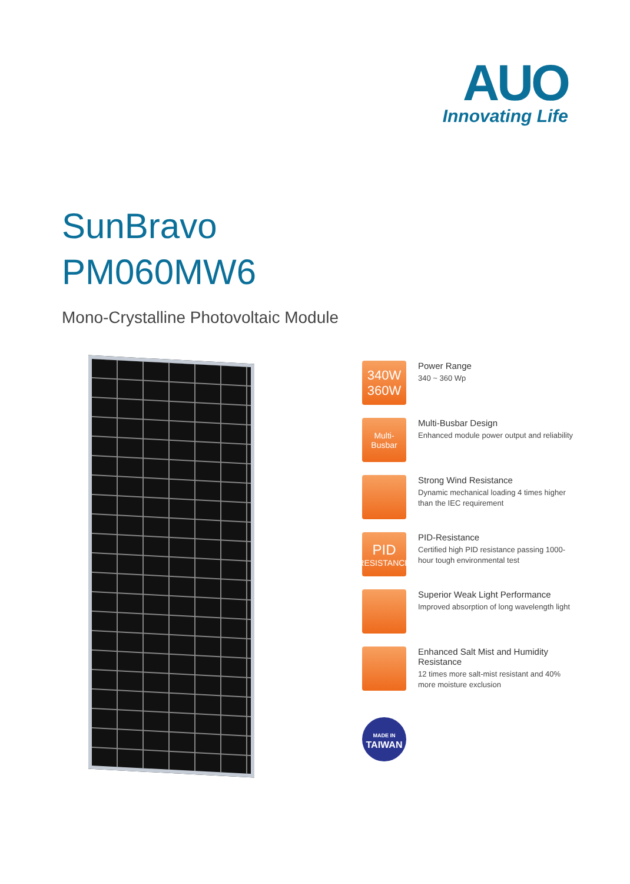AUO
Innovating Life
SunBravo
PM060MW6
Mono-Crystalline Photovoltaic Module
340W
360W
Power Range
340 ~ 360 Wp
Multi-
Busbar
Multi-Busbar Design
Enhanced module power output and reliability
Strong Wind Resistance
Dynamic mechanical loading 4 times higher than the IEC requirement
PID
RESISTANCE
PID-Resistance
Certified high PID resistance passing 1000-hour tough environmental test
Superior Weak Light Performance
Improved absorption of long wavelength light
Enhanced Salt Mist and Humidity Resistance
12 times more salt-mist resistant and 40% more moisture exclusion
MADE IN
TAIWAN